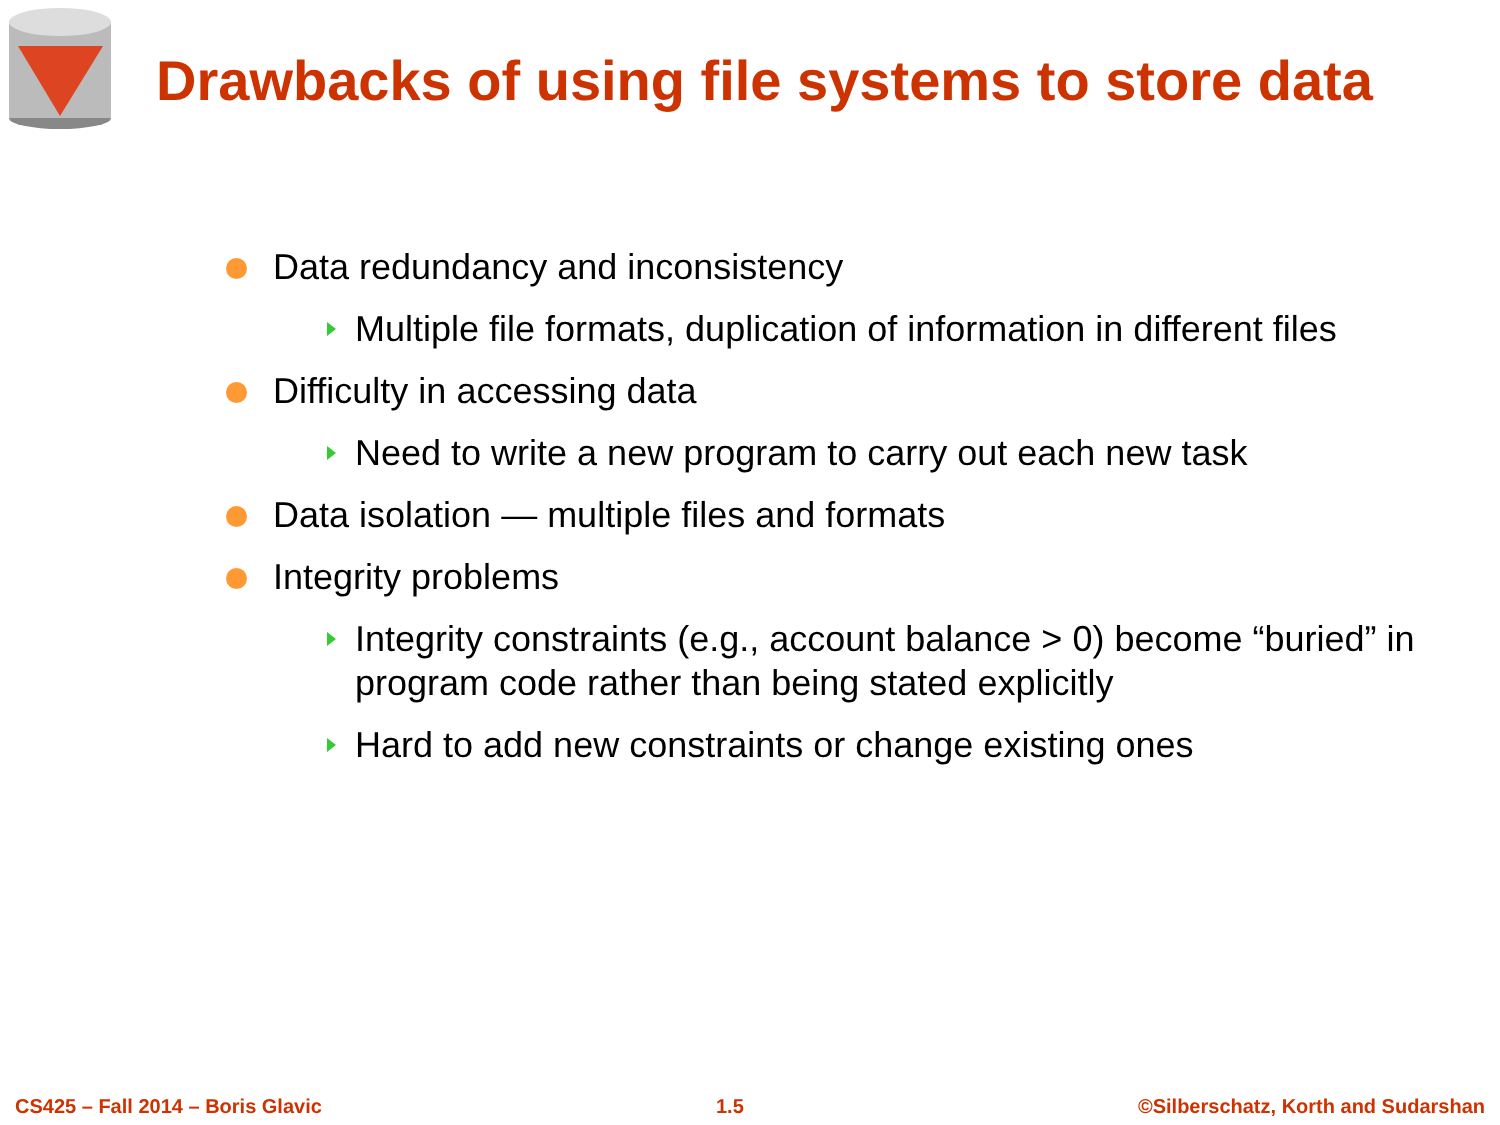Drawbacks of using file systems to store data
Data redundancy and inconsistency
Multiple file formats, duplication of information in different files
Difficulty in accessing data
Need to write a new program to carry out each new task
Data isolation — multiple files and formats
Integrity problems
Integrity constraints (e.g., account balance > 0) become “buried” in program code rather than being stated explicitly
Hard to add new constraints or change existing ones
CS425 – Fall 2014 – Boris Glavic 1.5 ©Silberschatz, Korth and Sudarshan